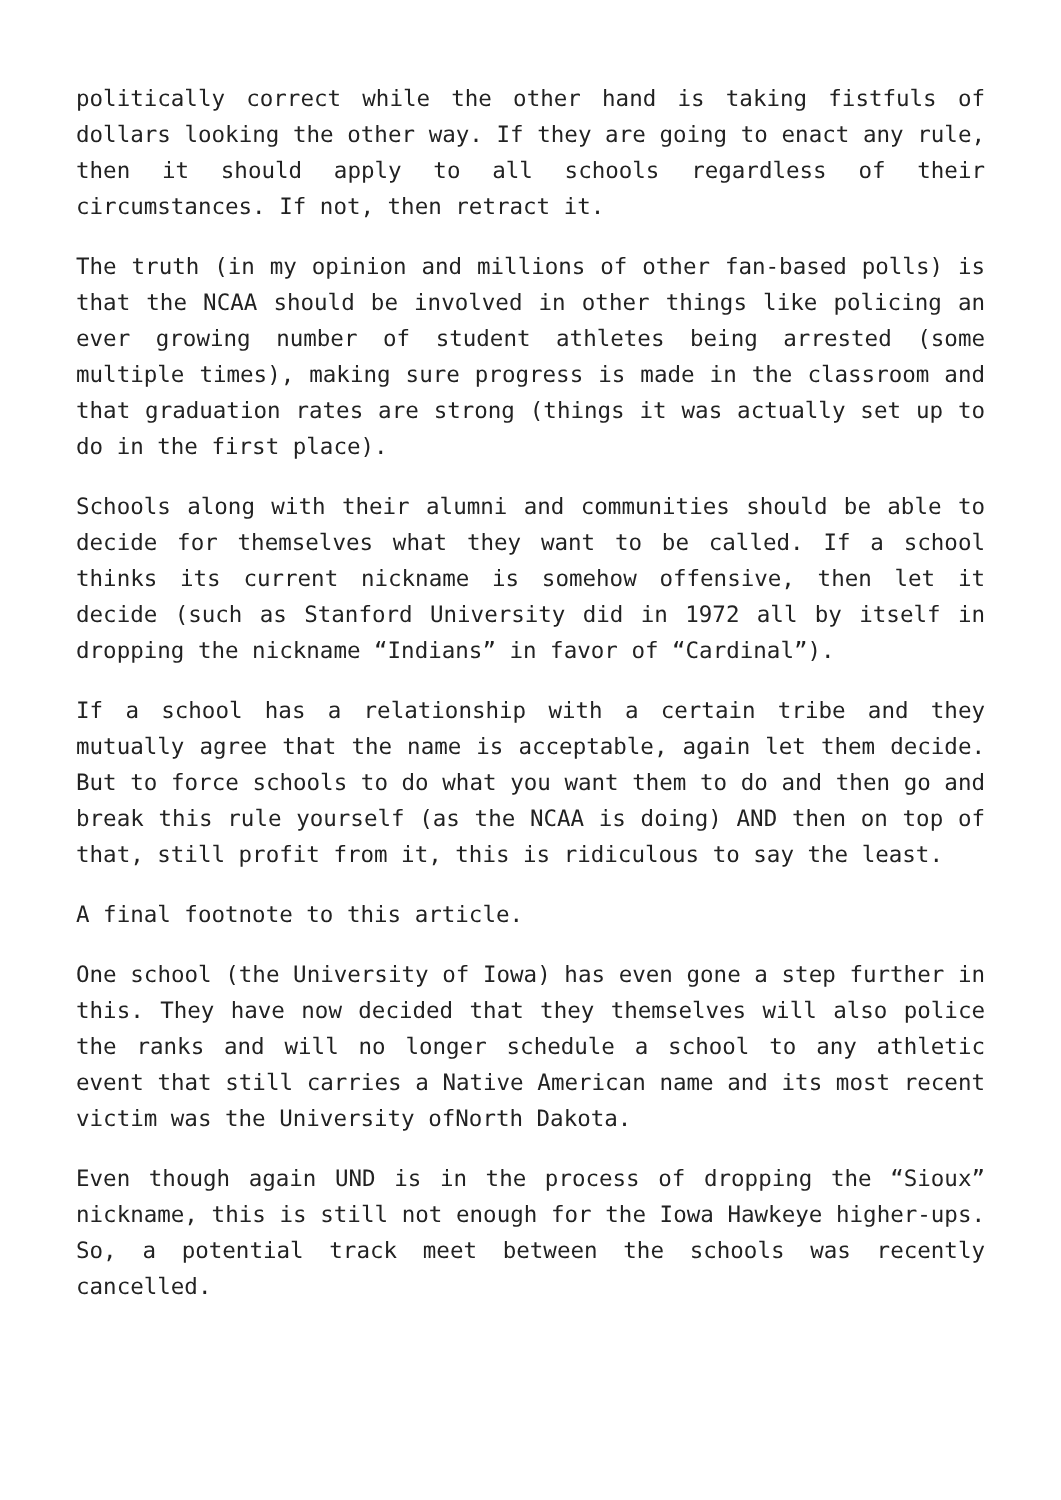politically correct while the other hand is taking fistfuls of dollars looking the other way. If they are going to enact any rule, then it should apply to all schools regardless of their circumstances. If not, then retract it.
The truth (in my opinion and millions of other fan-based polls) is that the NCAA should be involved in other things like policing an ever growing number of student athletes being arrested (some multiple times), making sure progress is made in the classroom and that graduation rates are strong (things it was actually set up to do in the first place).
Schools along with their alumni and communities should be able to decide for themselves what they want to be called. If a school thinks its current nickname is somehow offensive, then let it decide (such as Stanford University did in 1972 all by itself in dropping the nickname “Indians” in favor of “Cardinal”).
If a school has a relationship with a certain tribe and they mutually agree that the name is acceptable, again let them decide. But to force schools to do what you want them to do and then go and break this rule yourself (as the NCAA is doing) AND then on top of that, still profit from it, this is ridiculous to say the least.
A final footnote to this article.
One school (the University of Iowa) has even gone a step further in this. They have now decided that they themselves will also police the ranks and will no longer schedule a school to any athletic event that still carries a Native American name and its most recent victim was the University ofNorth Dakota.
Even though again UND is in the process of dropping the “Sioux” nickname, this is still not enough for the Iowa Hawkeye higher-ups. So, a potential track meet between the schools was recently cancelled.